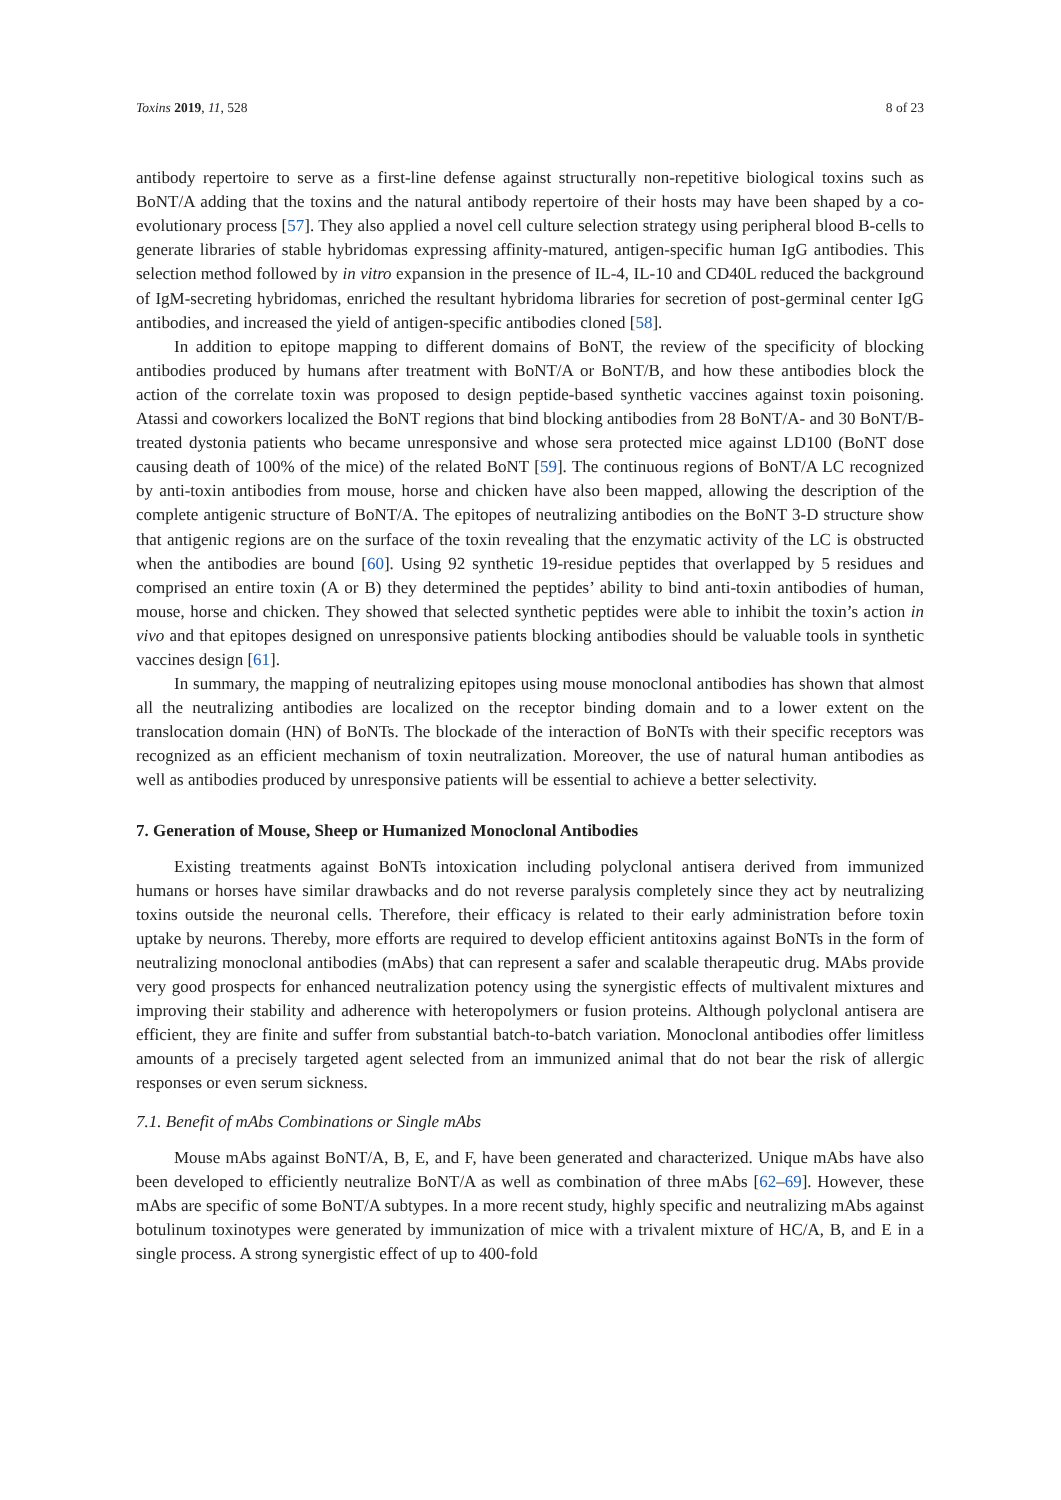Toxins 2019, 11, 528 8 of 23
antibody repertoire to serve as a first-line defense against structurally non-repetitive biological toxins such as BoNT/A adding that the toxins and the natural antibody repertoire of their hosts may have been shaped by a co-evolutionary process [57]. They also applied a novel cell culture selection strategy using peripheral blood B-cells to generate libraries of stable hybridomas expressing affinity-matured, antigen-specific human IgG antibodies. This selection method followed by in vitro expansion in the presence of IL-4, IL-10 and CD40L reduced the background of IgM-secreting hybridomas, enriched the resultant hybridoma libraries for secretion of post-germinal center IgG antibodies, and increased the yield of antigen-specific antibodies cloned [58].
In addition to epitope mapping to different domains of BoNT, the review of the specificity of blocking antibodies produced by humans after treatment with BoNT/A or BoNT/B, and how these antibodies block the action of the correlate toxin was proposed to design peptide-based synthetic vaccines against toxin poisoning. Atassi and coworkers localized the BoNT regions that bind blocking antibodies from 28 BoNT/A- and 30 BoNT/B-treated dystonia patients who became unresponsive and whose sera protected mice against LD100 (BoNT dose causing death of 100% of the mice) of the related BoNT [59]. The continuous regions of BoNT/A LC recognized by anti-toxin antibodies from mouse, horse and chicken have also been mapped, allowing the description of the complete antigenic structure of BoNT/A. The epitopes of neutralizing antibodies on the BoNT 3-D structure show that antigenic regions are on the surface of the toxin revealing that the enzymatic activity of the LC is obstructed when the antibodies are bound [60]. Using 92 synthetic 19-residue peptides that overlapped by 5 residues and comprised an entire toxin (A or B) they determined the peptides’ ability to bind anti-toxin antibodies of human, mouse, horse and chicken. They showed that selected synthetic peptides were able to inhibit the toxin’s action in vivo and that epitopes designed on unresponsive patients blocking antibodies should be valuable tools in synthetic vaccines design [61].
In summary, the mapping of neutralizing epitopes using mouse monoclonal antibodies has shown that almost all the neutralizing antibodies are localized on the receptor binding domain and to a lower extent on the translocation domain (HN) of BoNTs. The blockade of the interaction of BoNTs with their specific receptors was recognized as an efficient mechanism of toxin neutralization. Moreover, the use of natural human antibodies as well as antibodies produced by unresponsive patients will be essential to achieve a better selectivity.
7. Generation of Mouse, Sheep or Humanized Monoclonal Antibodies
Existing treatments against BoNTs intoxication including polyclonal antisera derived from immunized humans or horses have similar drawbacks and do not reverse paralysis completely since they act by neutralizing toxins outside the neuronal cells. Therefore, their efficacy is related to their early administration before toxin uptake by neurons. Thereby, more efforts are required to develop efficient antitoxins against BoNTs in the form of neutralizing monoclonal antibodies (mAbs) that can represent a safer and scalable therapeutic drug. MAbs provide very good prospects for enhanced neutralization potency using the synergistic effects of multivalent mixtures and improving their stability and adherence with heteropolymers or fusion proteins. Although polyclonal antisera are efficient, they are finite and suffer from substantial batch-to-batch variation. Monoclonal antibodies offer limitless amounts of a precisely targeted agent selected from an immunized animal that do not bear the risk of allergic responses or even serum sickness.
7.1. Benefit of mAbs Combinations or Single mAbs
Mouse mAbs against BoNT/A, B, E, and F, have been generated and characterized. Unique mAbs have also been developed to efficiently neutralize BoNT/A as well as combination of three mAbs [62–69]. However, these mAbs are specific of some BoNT/A subtypes. In a more recent study, highly specific and neutralizing mAbs against botulinum toxinotypes were generated by immunization of mice with a trivalent mixture of HC/A, B, and E in a single process. A strong synergistic effect of up to 400-fold